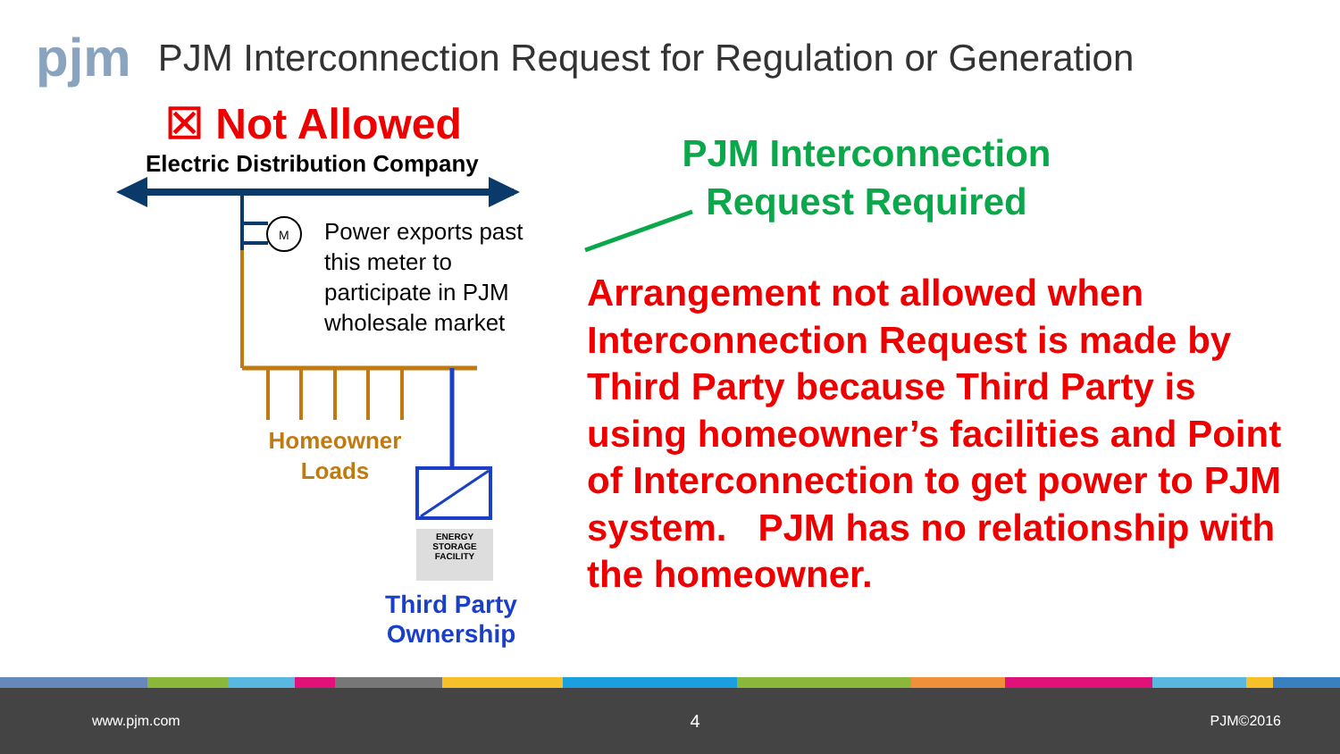pjm PJM Interconnection Request for Regulation or Generation
☒ Not Allowed
Electric Distribution Company
M
Power exports past
this meter to
participate in PJM
wholesale market
Homeowner
Loads
ENERGY
STORAGE
FACILITY
Third Party
Ownership
PJM Interconnection
Request Required
Arrangement not allowed when Interconnection Request is made by Third Party because Third Party is using homeowner’s facilities and Point of Interconnection to get power to PJM system. PJM has no relationship with the homeowner.
www.pjm.com 4 PJM©2016